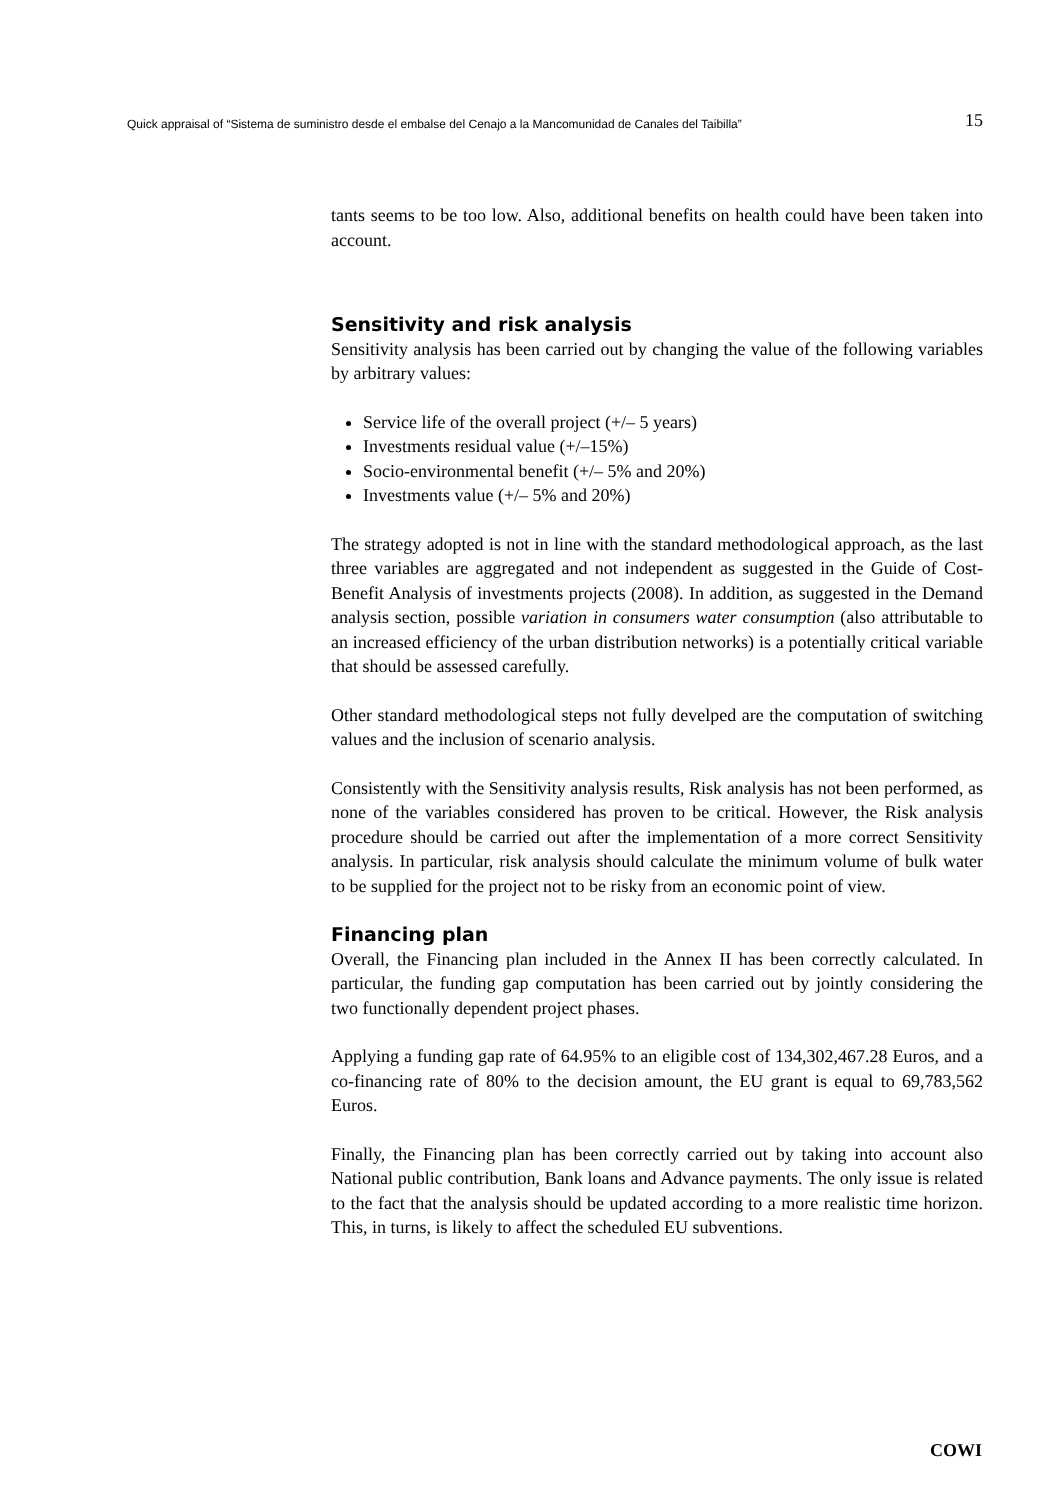Quick appraisal of “Sistema de suministro desde el embalse del Cenajo a la Mancomunidad de Canales del Taibilla” 15
tants seems to be too low. Also, additional benefits on health could have been taken into account.
Sensitivity and risk analysis
Sensitivity analysis has been carried out by changing the value of the following variables by arbitrary values:
Service life of the overall project (+/– 5 years)
Investments residual value (+/–15%)
Socio-environmental benefit (+/– 5% and 20%)
Investments value (+/– 5% and 20%)
The strategy adopted is not in line with the standard methodological approach, as the last three variables are aggregated and not independent as suggested in the Guide of Cost-Benefit Analysis of investments projects (2008). In addition, as suggested in the Demand analysis section, possible variation in consumers water consumption (also attributable to an increased efficiency of the urban distribution networks) is a potentially critical variable that should be assessed carefully.
Other standard methodological steps not fully develped are the computation of switching values and the inclusion of scenario analysis.
Consistently with the Sensitivity analysis results, Risk analysis has not been performed, as none of the variables considered has proven to be critical. However, the Risk analysis procedure should be carried out after the implementation of a more correct Sensitivity analysis. In particular, risk analysis should calculate the minimum volume of bulk water to be supplied for the project not to be risky from an economic point of view.
Financing plan
Overall, the Financing plan included in the Annex II has been correctly calculated. In particular, the funding gap computation has been carried out by jointly considering the two functionally dependent project phases.
Applying a funding gap rate of 64.95% to an eligible cost of 134,302,467.28 Euros, and a co-financing rate of 80% to the decision amount, the EU grant is equal to 69,783,562 Euros.
Finally, the Financing plan has been correctly carried out by taking into account also National public contribution, Bank loans and Advance payments. The only issue is related to the fact that the analysis should be updated according to a more realistic time horizon. This, in turns, is likely to affect the scheduled EU subventions.
COWI